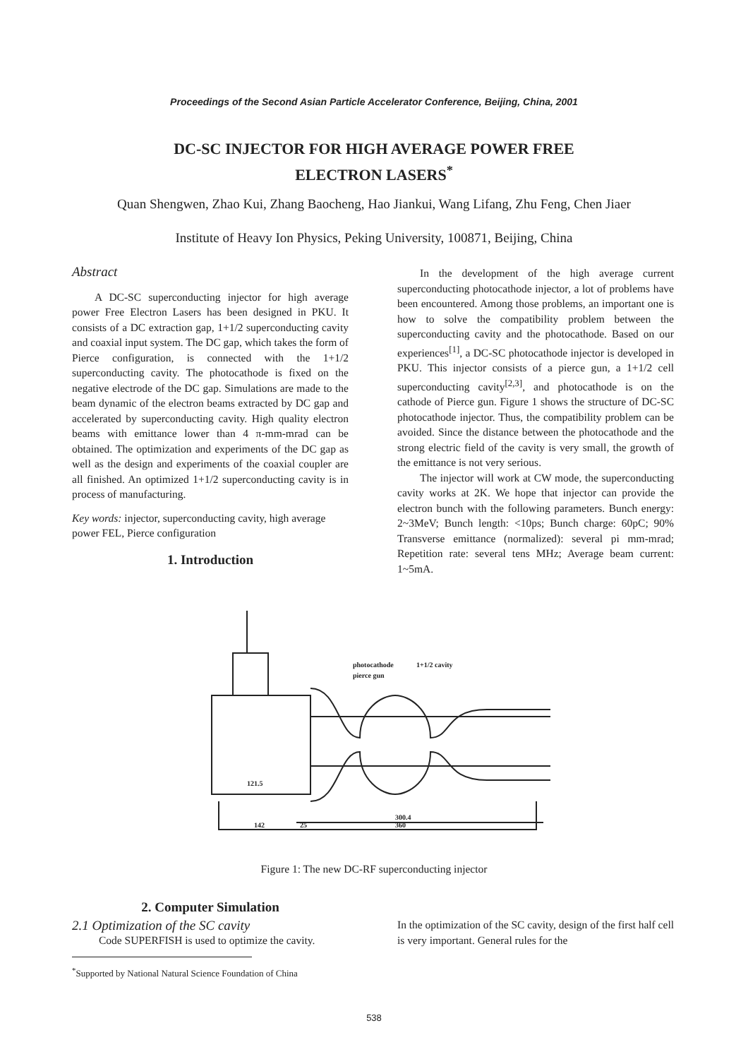Proceedings of the Second Asian Particle Accelerator Conference, Beijing, China, 2001
DC-SC INJECTOR FOR HIGH AVERAGE POWER FREE
ELECTRON LASERS<sup>*</sup>
Quan Shengwen, Zhao Kui, Zhang Baocheng, Hao Jiankui, Wang Lifang, Zhu Feng, Chen Jiaer
Institute of Heavy Ion Physics, Peking University, 100871, Beijing, China
Abstract
A DC-SC superconducting injector for high average power Free Electron Lasers has been designed in PKU. It consists of a DC extraction gap, 1+1/2 superconducting cavity and coaxial input system. The DC gap, which takes the form of Pierce configuration, is connected with the 1+1/2 superconducting cavity. The photocathode is fixed on the negative electrode of the DC gap. Simulations are made to the beam dynamic of the electron beams extracted by DC gap and accelerated by superconducting cavity. High quality electron beams with emittance lower than 4 π-mm-mrad can be obtained. The optimization and experiments of the DC gap as well as the design and experiments of the coaxial coupler are all finished. An optimized 1+1/2 superconducting cavity is in process of manufacturing.
Key words: injector, superconducting cavity, high average power FEL, Pierce configuration
1. Introduction
In the development of the high average current superconducting photocathode injector, a lot of problems have been encountered. Among those problems, an important one is how to solve the compatibility problem between the superconducting cavity and the photocathode. Based on our experiences<sup>[1]</sup>, a DC-SC photocathode injector is developed in PKU. This injector consists of a pierce gun, a 1+1/2 cell superconducting cavity<sup>[2,3]</sup>, and photocathode is on the cathode of Pierce gun. Figure 1 shows the structure of DC-SC photocathode injector. Thus, the compatibility problem can be avoided. Since the distance between the photocathode and the strong electric field of the cavity is very small, the growth of the emittance is not very serious.
The injector will work at CW mode, the superconducting cavity works at 2K. We hope that injector can provide the electron bunch with the following parameters. Bunch energy: 2~3MeV; Bunch length: <10ps; Bunch charge: 60pC; 90% Transverse emittance (normalized): several pi mm-mrad; Repetition rate: several tens MHz; Average beam current: 1~5mA.
photocathode
1+1/2 cavity
pierce gun
121.5
142
25
300.4
360
Figure 1: The new DC-RF superconducting injector
2. Computer Simulation
2.1 Optimization of the SC cavity
Code SUPERFISH is used to optimize the cavity.
<sup>*</sup> Supported by National Natural Science Foundation of China
In the optimization of the SC cavity, design of the first half cell is very important. General rules for the
538